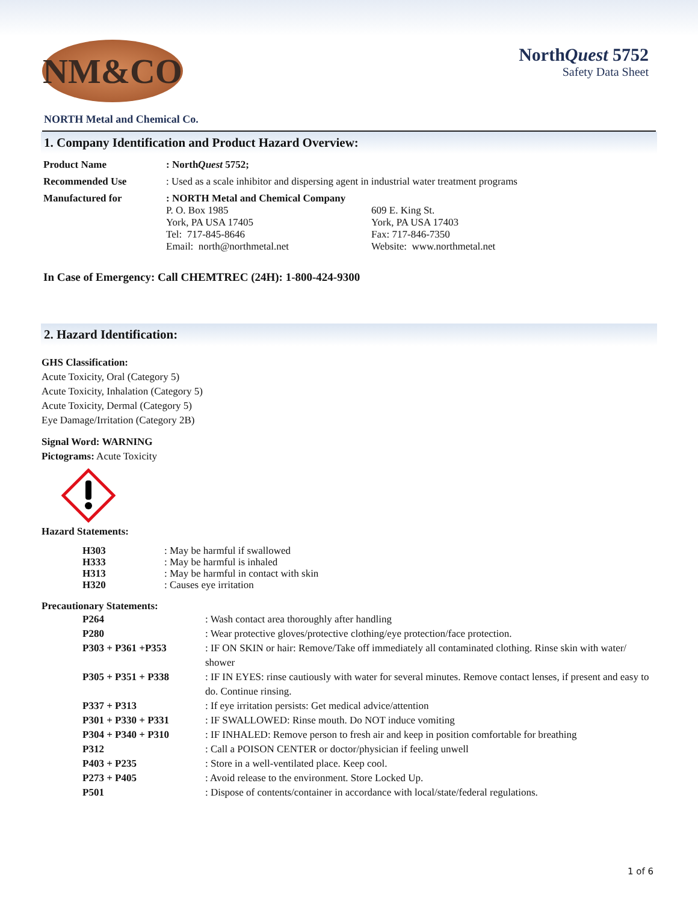NM&CO
NorthQuest 5752
Safety Data Sheet
NORTH Metal and Chemical Co.
1. Company Identification and Product Hazard Overview:
| Product Name | : North Quest 5752; | |
| Recommended Use | : Used as a scale inhibitor and dispersing agent in industrial water treatment programs | |
| Manufactured for | : NORTH Metal and Chemical Company P. O. Box 1985 York, PA USA 17405 Tel: 717-845-8646 Email: north@northmetal.net | 609 E. King St. York, PA USA 17403 Fax: 717-846-7350 Website: www.northmetal.net |
In Case of Emergency: Call CHEMTREC (24H): 1-800-424-9300
2. Hazard Identification:
GHS Classification:
Acute Toxicity, Oral (Category 5)
Acute Toxicity, Inhalation (Category 5)
Acute Toxicity, Dermal (Category 5)
Eye Damage/Irritation (Category 2B)
Signal Word: WARNING
Pictograms: Acute Toxicity
Hazard Statements:
| H303 | : May be harmful if swallowed |
| H333 | : May be harmful is inhaled |
| H313 | : May be harmful in contact with skin |
| H320 | : Causes eye irritation |
Precautionary Statements:
| P264 | : Wash contact area thoroughly after handling |
| P280 | : Wear protective gloves/protective clothing/eye protection/face protection. |
| P303 + P361 +P353 | : IF ON SKIN or hair: Remove/Take off immediately all contaminated clothing. Rinse skin with water/ shower |
| P305 + P351 + P338 | : IF IN EYES: rinse cautiously with water for several minutes. Remove contact lenses, if present and easy to do. Continue rinsing. |
| P337 + P313 | : If eye irritation persists: Get medical advice/attention |
| P301 + P330 + P331 | : IF SWALLOWED: Rinse mouth. Do NOT induce vomiting |
| P304 + P340 + P310 | : IF INHALED: Remove person to fresh air and keep in position comfortable for breathing |
| P312 | : Call a POISON CENTER or doctor/physician if feeling unwell |
| P403 + P235 | : Store in a well-ventilated place. Keep cool. |
| P273 + P405 | : Avoid release to the environment. Store Locked Up. |
| P501 | : Dispose of contents/container in accordance with local/state/federal regulations. |
1 of 6